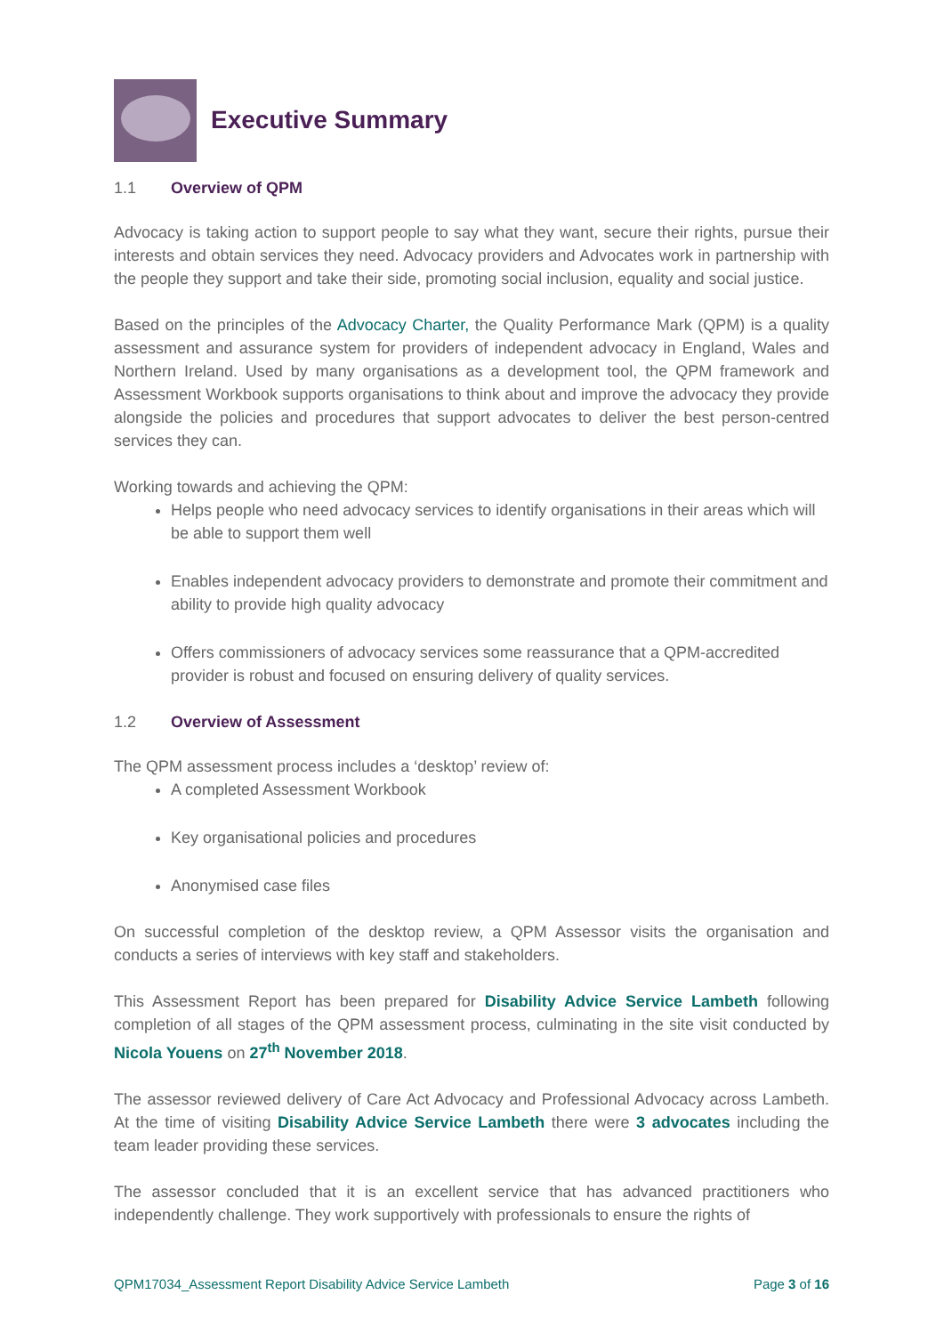Executive Summary
1.1 Overview of QPM
Advocacy is taking action to support people to say what they want, secure their rights, pursue their interests and obtain services they need. Advocacy providers and Advocates work in partnership with the people they support and take their side, promoting social inclusion, equality and social justice.
Based on the principles of the Advocacy Charter, the Quality Performance Mark (QPM) is a quality assessment and assurance system for providers of independent advocacy in England, Wales and Northern Ireland. Used by many organisations as a development tool, the QPM framework and Assessment Workbook supports organisations to think about and improve the advocacy they provide alongside the policies and procedures that support advocates to deliver the best person-centred services they can.
Working towards and achieving the QPM:
Helps people who need advocacy services to identify organisations in their areas which will be able to support them well
Enables independent advocacy providers to demonstrate and promote their commitment and ability to provide high quality advocacy
Offers commissioners of advocacy services some reassurance that a QPM-accredited provider is robust and focused on ensuring delivery of quality services.
1.2 Overview of Assessment
The QPM assessment process includes a ‘desktop’ review of:
A completed Assessment Workbook
Key organisational policies and procedures
Anonymised case files
On successful completion of the desktop review, a QPM Assessor visits the organisation and conducts a series of interviews with key staff and stakeholders.
This Assessment Report has been prepared for Disability Advice Service Lambeth following completion of all stages of the QPM assessment process, culminating in the site visit conducted by Nicola Youens on 27<sup>th</sup> November 2018.
The assessor reviewed delivery of Care Act Advocacy and Professional Advocacy across Lambeth. At the time of visiting Disability Advice Service Lambeth there were 3 advocates including the team leader providing these services.
The assessor concluded that it is an excellent service that has advanced practitioners who independently challenge. They work supportively with professionals to ensure the rights of
QPM17034_Assessment Report Disability Advice Service Lambeth Page 3 of 16